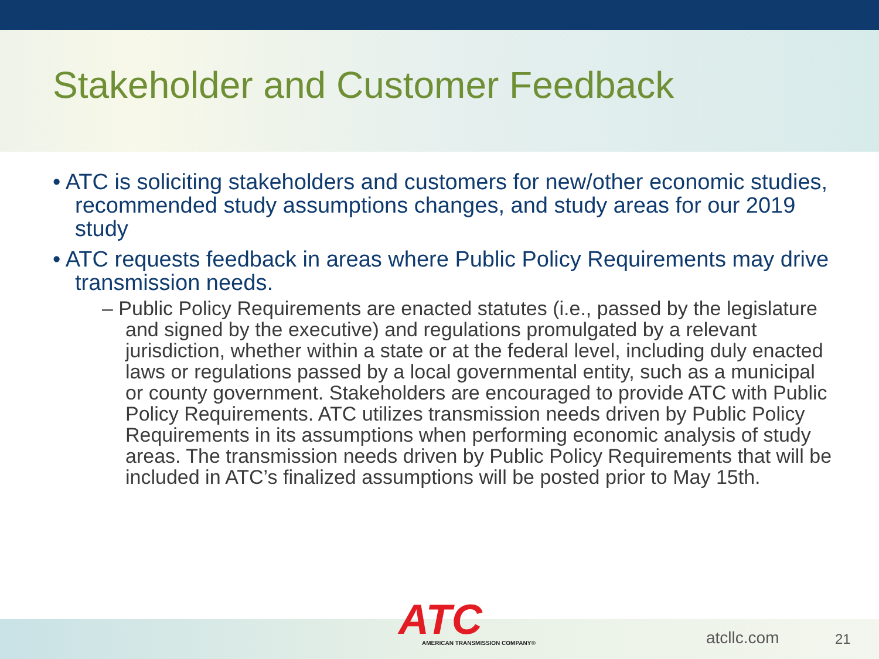Stakeholder and Customer Feedback
• ATC is soliciting stakeholders and customers for new/other economic studies, recommended study assumptions changes, and study areas for our 2019 study
• ATC requests feedback in areas where Public Policy Requirements may drive transmission needs.
– Public Policy Requirements are enacted statutes (i.e., passed by the legislature and signed by the executive) and regulations promulgated by a relevant jurisdiction, whether within a state or at the federal level, including duly enacted laws or regulations passed by a local governmental entity, such as a municipal or county government. Stakeholders are encouraged to provide ATC with Public Policy Requirements. ATC utilizes transmission needs driven by Public Policy Requirements in its assumptions when performing economic analysis of study areas. The transmission needs driven by Public Policy Requirements that will be included in ATC’s finalized assumptions will be posted prior to May 15th.
ATC
AMERICAN TRANSMISSION COMPANY®
atcllc.com 21